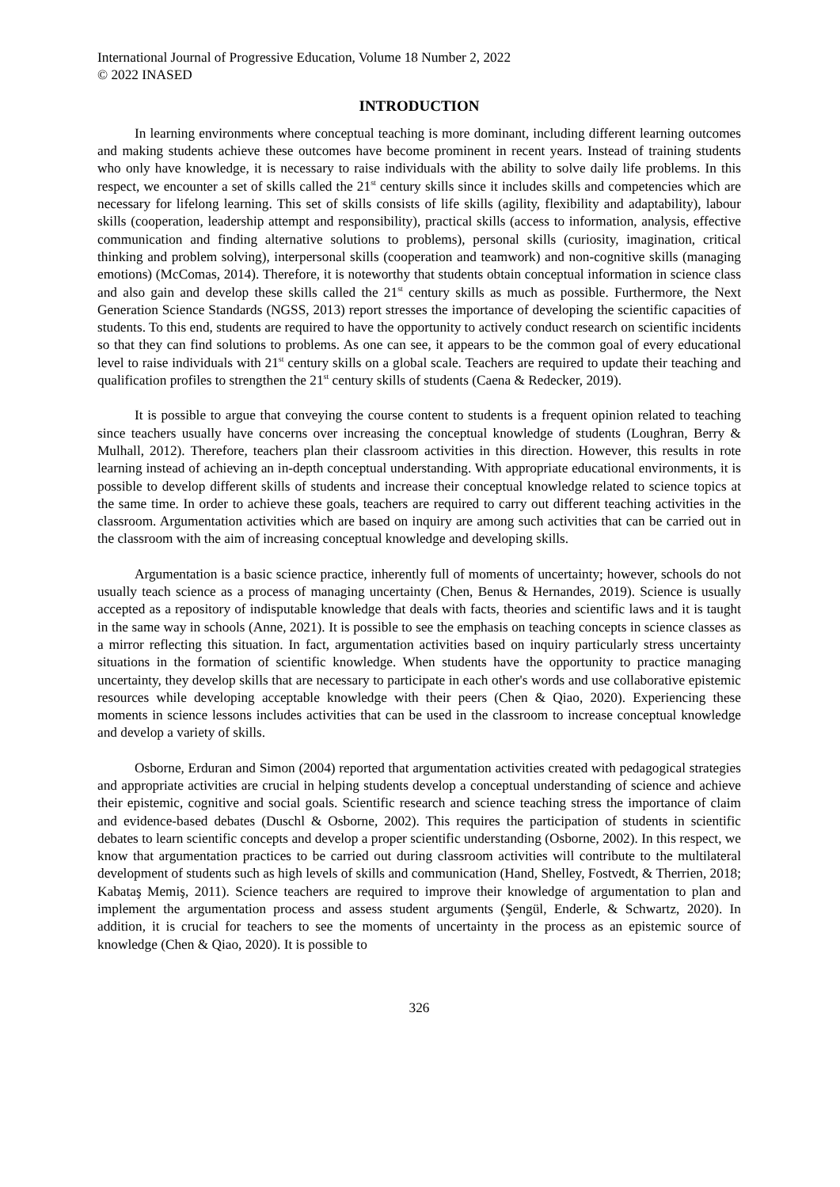International Journal of Progressive Education, Volume 18 Number 2, 2022
© 2022 INASED
INTRODUCTION
In learning environments where conceptual teaching is more dominant, including different learning outcomes and making students achieve these outcomes have become prominent in recent years. Instead of training students who only have knowledge, it is necessary to raise individuals with the ability to solve daily life problems. In this respect, we encounter a set of skills called the 21<sup>st</sup> century skills since it includes skills and competencies which are necessary for lifelong learning. This set of skills consists of life skills (agility, flexibility and adaptability), labour skills (cooperation, leadership attempt and responsibility), practical skills (access to information, analysis, effective communication and finding alternative solutions to problems), personal skills (curiosity, imagination, critical thinking and problem solving), interpersonal skills (cooperation and teamwork) and non-cognitive skills (managing emotions) (McComas, 2014). Therefore, it is noteworthy that students obtain conceptual information in science class and also gain and develop these skills called the 21<sup>st</sup> century skills as much as possible. Furthermore, the Next Generation Science Standards (NGSS, 2013) report stresses the importance of developing the scientific capacities of students. To this end, students are required to have the opportunity to actively conduct research on scientific incidents so that they can find solutions to problems. As one can see, it appears to be the common goal of every educational level to raise individuals with 21<sup>st</sup> century skills on a global scale. Teachers are required to update their teaching and qualification profiles to strengthen the 21<sup>st</sup> century skills of students (Caena & Redecker, 2019).
It is possible to argue that conveying the course content to students is a frequent opinion related to teaching since teachers usually have concerns over increasing the conceptual knowledge of students (Loughran, Berry & Mulhall, 2012). Therefore, teachers plan their classroom activities in this direction. However, this results in rote learning instead of achieving an in-depth conceptual understanding. With appropriate educational environments, it is possible to develop different skills of students and increase their conceptual knowledge related to science topics at the same time. In order to achieve these goals, teachers are required to carry out different teaching activities in the classroom. Argumentation activities which are based on inquiry are among such activities that can be carried out in the classroom with the aim of increasing conceptual knowledge and developing skills.
Argumentation is a basic science practice, inherently full of moments of uncertainty; however, schools do not usually teach science as a process of managing uncertainty (Chen, Benus & Hernandes, 2019). Science is usually accepted as a repository of indisputable knowledge that deals with facts, theories and scientific laws and it is taught in the same way in schools (Anne, 2021). It is possible to see the emphasis on teaching concepts in science classes as a mirror reflecting this situation. In fact, argumentation activities based on inquiry particularly stress uncertainty situations in the formation of scientific knowledge. When students have the opportunity to practice managing uncertainty, they develop skills that are necessary to participate in each other's words and use collaborative epistemic resources while developing acceptable knowledge with their peers (Chen & Qiao, 2020). Experiencing these moments in science lessons includes activities that can be used in the classroom to increase conceptual knowledge and develop a variety of skills.
Osborne, Erduran and Simon (2004) reported that argumentation activities created with pedagogical strategies and appropriate activities are crucial in helping students develop a conceptual understanding of science and achieve their epistemic, cognitive and social goals. Scientific research and science teaching stress the importance of claim and evidence-based debates (Duschl & Osborne, 2002). This requires the participation of students in scientific debates to learn scientific concepts and develop a proper scientific understanding (Osborne, 2002). In this respect, we know that argumentation practices to be carried out during classroom activities will contribute to the multilateral development of students such as high levels of skills and communication (Hand, Shelley, Fostvedt, & Therrien, 2018; Kabataş Memiş, 2011). Science teachers are required to improve their knowledge of argumentation to plan and implement the argumentation process and assess student arguments (Şengül, Enderle, & Schwartz, 2020). In addition, it is crucial for teachers to see the moments of uncertainty in the process as an epistemic source of knowledge (Chen & Qiao, 2020). It is possible to
326